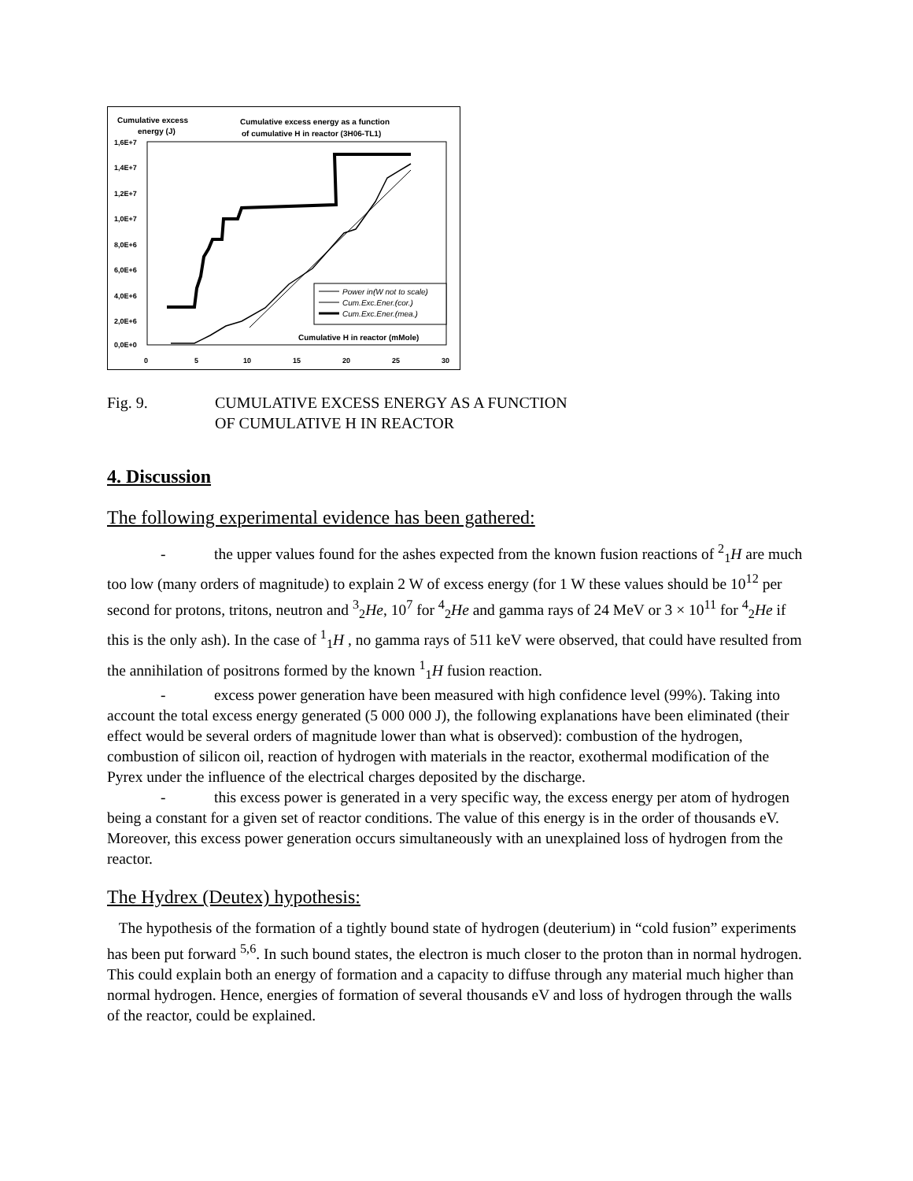Cumulative excess
energy (J)
Cumulative excess energy as a function
of cumulative H in reactor (3H06-TL1)
1,6E+7
1,4E+7
1,2E+7
1,0E+7
8,0E+6
6,0E+6
4,0E+6
2,0E+6
0,0E+0
0
5
10
15
20
25
30
Power in(W not to scale)
Cum.Exc.Ener.(cor.)
Cum.Exc.Ener.(mea.)
Cumulative H in reactor (mMole)
Fig. 9. CUMULATIVE EXCESS ENERGY AS A FUNCTION
OF CUMULATIVE H IN REACTOR
4. Discussion
The following experimental evidence has been gathered:
- the upper values found for the ashes expected from the known fusion reactions of <sup>2</sup><sub>1</sub>H are much too low (many orders of magnitude) to explain 2 W of excess energy (for 1 W these values should be 10<sup>12</sup> per second for protons, tritons, neutron and <sup>3</sup><sub>2</sub>He, 10<sup>7</sup> for <sup>4</sup><sub>2</sub>He and gamma rays of 24 MeV or 3 × 10<sup>11</sup> for <sup>4</sup><sub>2</sub>He if this is the only ash). In the case of <sup>1</sup><sub>1</sub>H , no gamma rays of 511 keV were observed, that could have resulted from the annihilation of positrons formed by the known <sup>1</sup><sub>1</sub>H fusion reaction.
- excess power generation have been measured with high confidence level (99%). Taking into account the total excess energy generated (5 000 000 J), the following explanations have been eliminated (their effect would be several orders of magnitude lower than what is observed): combustion of the hydrogen, combustion of silicon oil, reaction of hydrogen with materials in the reactor, exothermal modification of the Pyrex under the influence of the electrical charges deposited by the discharge.
- this excess power is generated in a very specific way, the excess energy per atom of hydrogen being a constant for a given set of reactor conditions. The value of this energy is in the order of thousands eV. Moreover, this excess power generation occurs simultaneously with an unexplained loss of hydrogen from the reactor.
The Hydrex (Deutex) hypothesis:
The hypothesis of the formation of a tightly bound state of hydrogen (deuterium) in “cold fusion” experiments has been put forward <sup>5,6</sup>. In such bound states, the electron is much closer to the proton than in normal hydrogen. This could explain both an energy of formation and a capacity to diffuse through any material much higher than normal hydrogen. Hence, energies of formation of several thousands eV and loss of hydrogen through the walls of the reactor, could be explained.